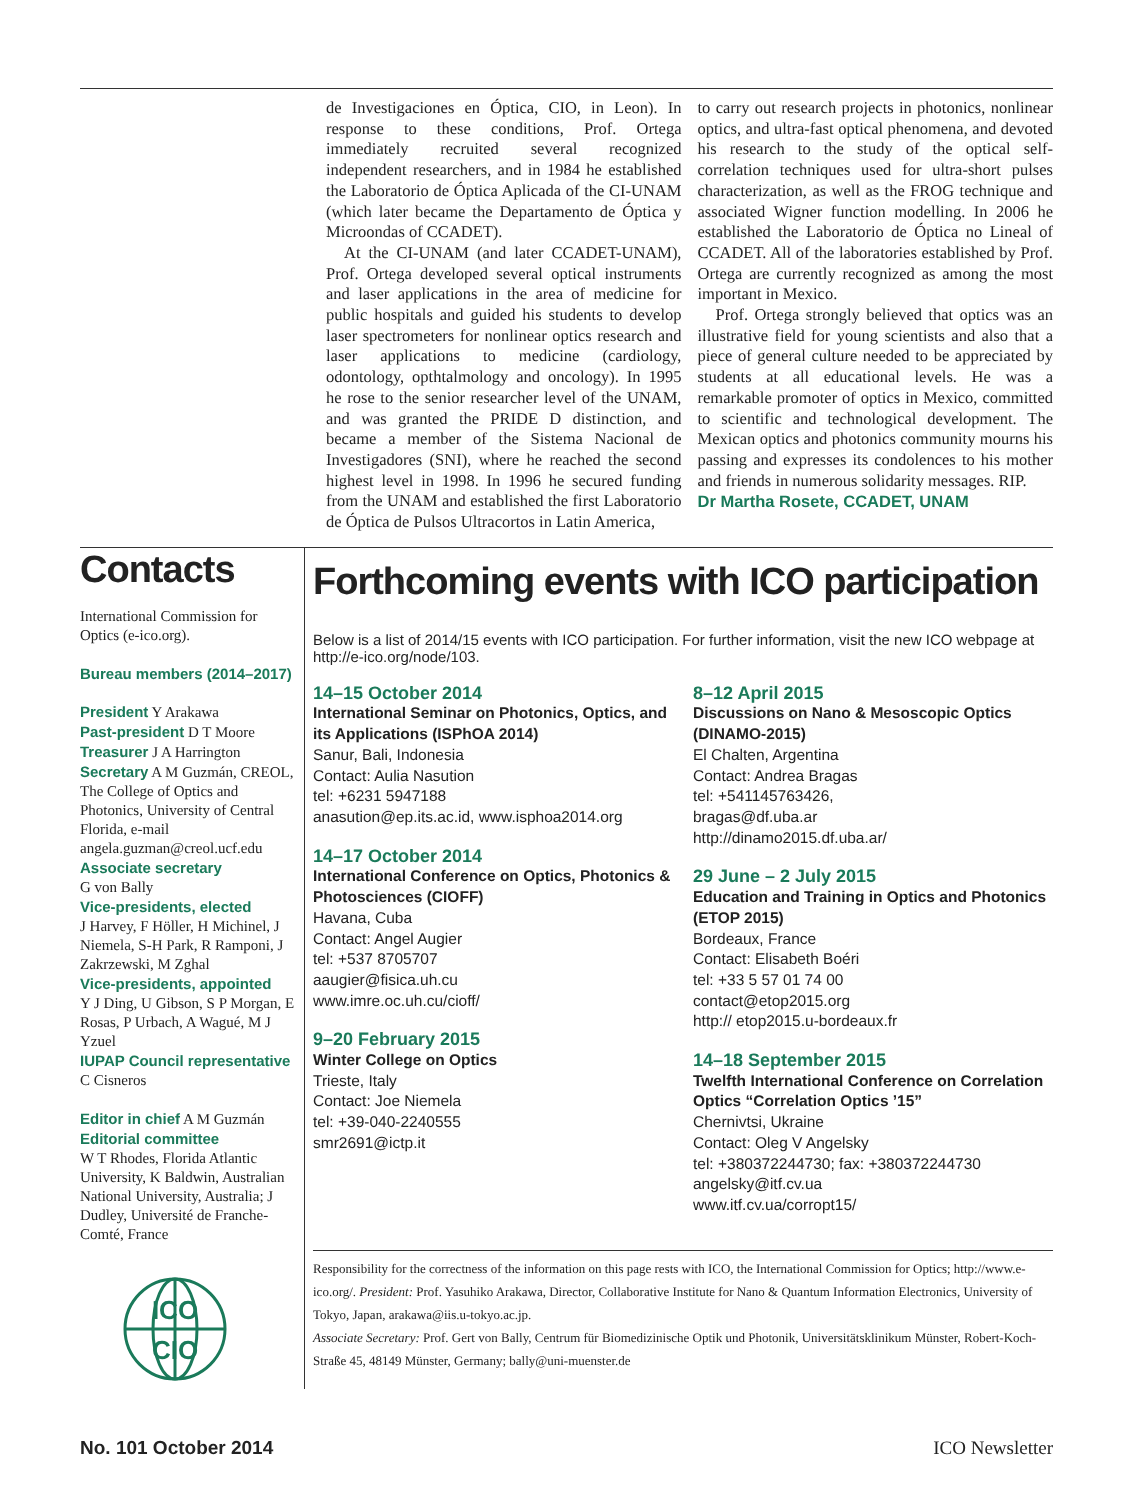de Investigaciones en Óptica, CIO, in Leon). In response to these conditions, Prof. Ortega immediately recruited several recognized independent researchers, and in 1984 he established the Laboratorio de Óptica Aplicada of the CI-UNAM (which later became the Departamento de Óptica y Microondas of CCADET).
At the CI-UNAM (and later CCADET-UNAM), Prof. Ortega developed several optical instruments and laser applications in the area of medicine for public hospitals and guided his students to develop laser spectrometers for nonlinear optics research and laser applications to medicine (cardiology, odontology, opthtalmology and oncology). In 1995 he rose to the senior researcher level of the UNAM, and was granted the PRIDE D distinction, and became a member of the Sistema Nacional de Investigadores (SNI), where he reached the second highest level in 1998. In 1996 he secured funding from the UNAM and established the first Laboratorio de Óptica de Pulsos Ultracortos in Latin America,
to carry out research projects in photonics, nonlinear optics, and ultra-fast optical phenomena, and devoted his research to the study of the optical self-correlation techniques used for ultra-short pulses characterization, as well as the FROG technique and associated Wigner function modelling. In 2006 he established the Laboratorio de Óptica no Lineal of CCADET. All of the laboratories established by Prof. Ortega are currently recognized as among the most important in Mexico.
Prof. Ortega strongly believed that optics was an illustrative field for young scientists and also that a piece of general culture needed to be appreciated by students at all educational levels. He was a remarkable promoter of optics in Mexico, committed to scientific and technological development. The Mexican optics and photonics community mourns his passing and expresses its condolences to his mother and friends in numerous solidarity messages. RIP.
Dr Martha Rosete, CCADET, UNAM
Contacts
International Commission for Optics (e-ico.org).
Bureau members (2014–2017)
President Y Arakawa
Past-president D T Moore
Treasurer J A Harrington
Secretary A M Guzmán, CREOL, The College of Optics and Photonics, University of Central Florida, e-mail angela.guzman@creol.ucf.edu
Associate secretary
G von Bally
Vice-presidents, elected
J Harvey, F Höller, H Michinel, J Niemela, S-H Park, R Ramponi, J Zakrzewski, M Zghal
Vice-presidents, appointed
Y J Ding, U Gibson, S P Morgan, E Rosas, P Urbach, A Wagué, M J Yzuel
IUPAP Council representative
C Cisneros
Editor in chief A M Guzmán
Editorial committee
W T Rhodes, Florida Atlantic University, K Baldwin, Australian National University, Australia; J Dudley, Université de Franche-Comté, France
ICO
CIO
Forthcoming events with ICO participation
Below is a list of 2014/15 events with ICO participation. For further information, visit the new ICO webpage at http://e-ico.org/node/103.
14–15 October 2014
International Seminar on Photonics, Optics, and its Applications (ISPhOA 2014)
Sanur, Bali, Indonesia
Contact: Aulia Nasution
tel: +6231 5947188
anasution@ep.its.ac.id, www.isphoa2014.org
14–17 October 2014
International Conference on Optics, Photonics & Photosciences (CIOFF)
Havana, Cuba
Contact: Angel Augier
tel: +537 8705707
aaugier@fisica.uh.cu
www.imre.oc.uh.cu/cioff/
9–20 February 2015
Winter College on Optics
Trieste, Italy
Contact: Joe Niemela
tel: +39-040-2240555
smr2691@ictp.it
8–12 April 2015
Discussions on Nano & Mesoscopic Optics (DINAMO-2015)
El Chalten, Argentina
Contact: Andrea Bragas
tel: +541145763426,
bragas@df.uba.ar
http://dinamo2015.df.uba.ar/
29 June – 2 July 2015
Education and Training in Optics and Photonics (ETOP 2015)
Bordeaux, France
Contact: Elisabeth Boéri
tel: +33 5 57 01 74 00
contact@etop2015.org
http:// etop2015.u-bordeaux.fr
14–18 September 2015
Twelfth International Conference on Correlation Optics “Correlation Optics ’15”
Chernivtsi, Ukraine
Contact: Oleg V Angelsky
tel: +380372244730; fax: +380372244730
angelsky@itf.cv.ua
www.itf.cv.ua/corropt15/
Responsibility for the correctness of the information on this page rests with ICO, the International Commission for Optics; http://www.e-ico.org/. President: Prof. Yasuhiko Arakawa, Director, Collaborative Institute for Nano & Quantum Information Electronics, University of Tokyo, Japan, arakawa@iis.u-tokyo.ac.jp.
Associate Secretary: Prof. Gert von Bally, Centrum für Biomedizinische Optik und Photonik, Universitätsklinikum Münster, Robert-Koch-Straße 45, 48149 Münster, Germany; bally@uni-muenster.de
No. 101 October 2014 ICO Newsletter